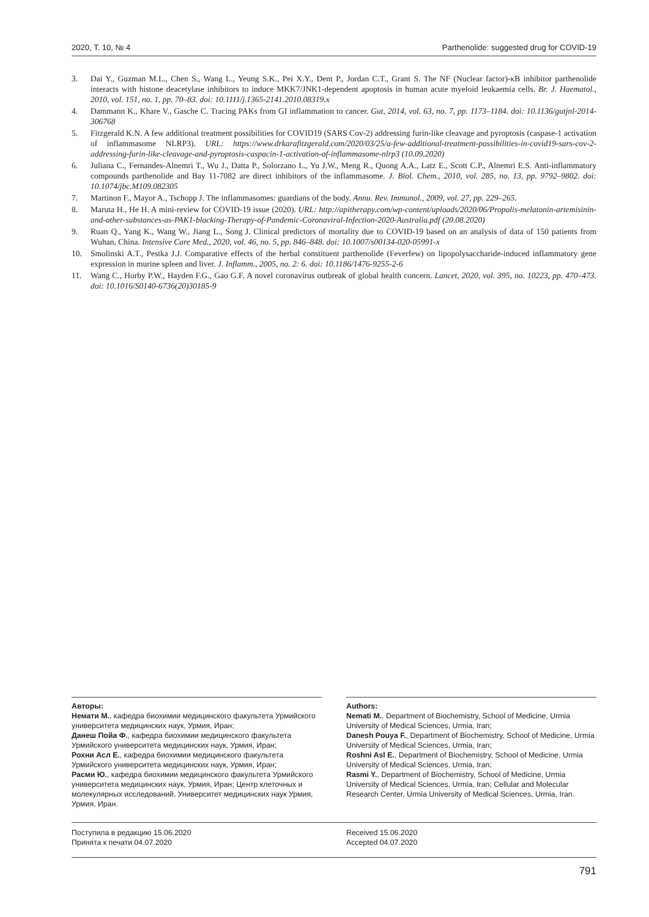2020, Т. 10, № 4 Parthenolide: suggested drug for COVID-19
3. Dai Y., Guzman M.L., Chen S., Wang L., Yeung S.K., Pei X.Y., Dent P., Jordan C.T., Grant S. The NF (Nuclear factor)-κB inhibitor parthenolide interacts with histone deacetylase inhibitors to induce MKK7/JNK1-dependent apoptosis in human acute myeloid leukaemia cells. Br. J. Haematol., 2010, vol. 151, no. 1, pp. 70–83. doi: 10.1111/j.1365-2141.2010.08319.x
4. Dammann K., Khare V., Gasche C. Tracing PAKs from GI inflammation to cancer. Gut, 2014, vol. 63, no. 7, pp. 1173–1184. doi: 10.1136/gutjnl-2014-306768
5. Fitzgerald K.N. A few additional treatment possibilities for COVID19 (SARS Cov-2) addressing furin-like cleavage and pyroptosis (caspase-1 activation of inflammasome NLRP3). URL: https://www.drkarafitzgerald.com/2020/03/25/a-few-additional-treatment-possibilities-in-covid19-sars-cov-2-addressing-furin-like-cleavage-and-pyroptosis-caspacin-1-activation-of-inflammasome-nlrp3 (10.09.2020)
6. Juliana C., Fernandes-Alnemri T., Wu J., Datta P., Solorzano L., Yu J.W., Meng R., Quong A.A., Latz E., Scott C.P., Alnemri E.S. Anti-inflammatory compounds parthenolide and Bay 11-7082 are direct inhibitors of the inflammasome. J. Biol. Chem., 2010, vol. 285, no. 13, pp. 9792–9802. doi: 10.1074/jbc.M109.082305
7. Martinon F., Mayor A., Tschopp J. The inflammasomes: guardians of the body. Annu. Rev. Immunol., 2009, vol. 27, pp. 229–265.
8. Maruta H., He H. A mini-review for COVID-19 issue (2020). URL: http://apitherapy.com/wp-content/uploads/2020/06/Propolis-melatonin-artemisinin-and-other-substances-as-PAK1-blocking-Therapy-of-Pandemic-Coronaviral-Infection-2020-Australia.pdf (20.08.2020)
9. Ruan Q., Yang K., Wang W., Jiang L., Song J. Clinical predictors of mortality due to COVID-19 based on an analysis of data of 150 patients from Wuhan, China. Intensive Care Med., 2020, vol. 46, no. 5, pp. 846–848. doi: 10.1007/s00134-020-05991-x
10. Smolinski A.T., Pestka J.J. Comparative effects of the herbal constituent parthenolide (Feverfew) on lipopolysaccharide-induced inflammatory gene expression in murine spleen and liver. J. Inflamm., 2005, no. 2: 6. doi: 10.1186/1476-9255-2-6
11. Wang C., Horby P.W., Hayden F.G., Gao G.F. A novel coronavirus outbreak of global health concern. Lancet, 2020, vol. 395, no. 10223, pp. 470–473. doi: 10.1016/S0140-6736(20)30185-9
Авторы:
Немати М., кафедра биохимии медицинского факультета Урмийского университета медицинских наук, Урмия, Иран;
Данеш Пойа Ф., кафедра биохимии медицинского факультета Урмийского университета медицинских наук, Урмия, Иран;
Рохни Асл Е., кафедра биохимии медицинского факультета Урмийского университета медицинских наук, Урмия, Иран;
Расми Ю., кафедра биохимии медицинского факультета Урмийского университета медицинских наук, Урмия, Иран; Центр клеточных и молекулярных исследований, Университет медицинских наук Урмия, Урмия, Иран.
Authors:
Nemati M., Department of Biochemistry, School of Medicine, Urmia University of Medical Sciences, Urmia, Iran;
Danesh Pouya F., Department of Biochemistry, School of Medicine, Urmia University of Medical Sciences, Urmia, Iran;
Roshni Asl E., Department of Biochemistry, School of Medicine, Urmia University of Medical Sciences, Urmia, Iran;
Rasmi Y., Department of Biochemistry, School of Medicine, Urmia University of Medical Sciences, Urmia, Iran; Cellular and Molecular Research Center, Urmia University of Medical Sciences, Urmia, Iran.
Поступила в редакцию 15.06.2020
Принята к печати 04.07.2020
Received 15.06.2020
Accepted 04.07.2020
791